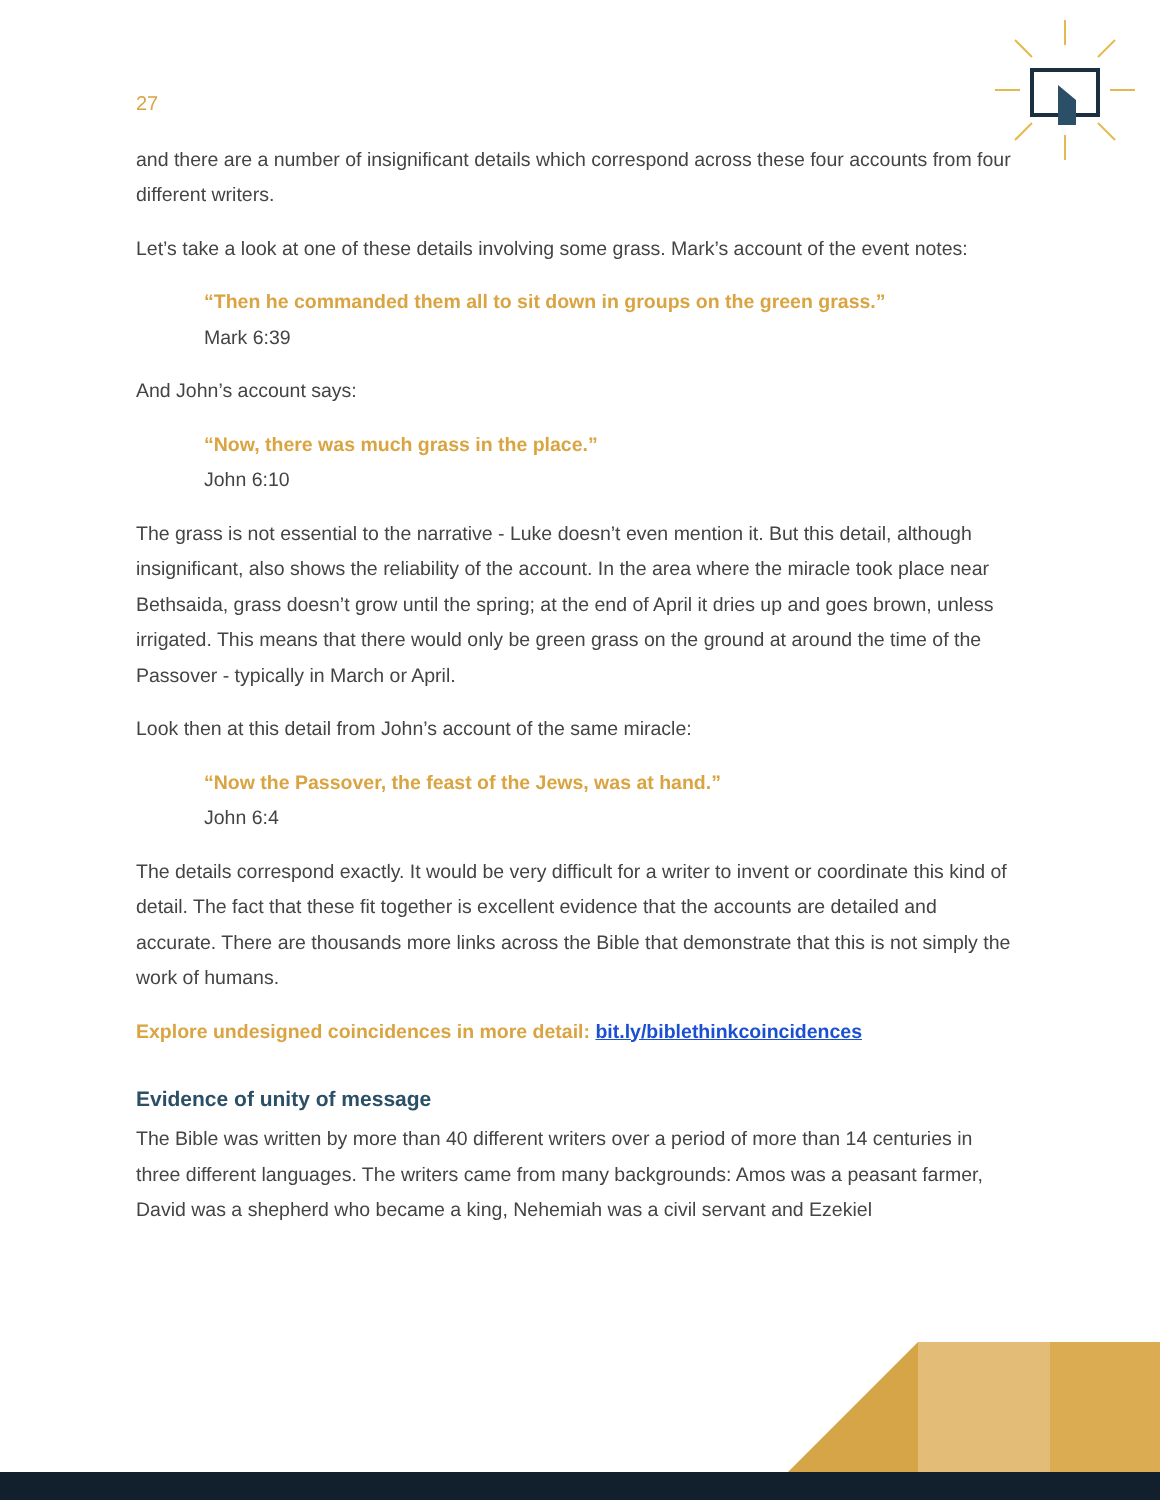27
and there are a number of insignificant details which correspond across these four accounts from four different writers.
Let’s take a look at one of these details involving some grass. Mark’s account of the event notes:
“Then he commanded them all to sit down in groups on the green grass.”
Mark 6:39
And John’s account says:
“Now, there was much grass in the place.”
John 6:10
The grass is not essential to the narrative - Luke doesn’t even mention it. But this detail, although insignificant, also shows the reliability of the account. In the area where the miracle took place near Bethsaida, grass doesn’t grow until the spring; at the end of April it dries up and goes brown, unless irrigated. This means that there would only be green grass on the ground at around the time of the Passover - typically in March or April.
Look then at this detail from John’s account of the same miracle:
“Now the Passover, the feast of the Jews, was at hand.”
John 6:4
The details correspond exactly. It would be very difficult for a writer to invent or coordinate this kind of detail. The fact that these fit together is excellent evidence that the accounts are detailed and accurate. There are thousands more links across the Bible that demonstrate that this is not simply the work of humans.
Explore undesigned coincidences in more detail: bit.ly/biblethinkcoincidences
Evidence of unity of message
The Bible was written by more than 40 different writers over a period of more than 14 centuries in three different languages. The writers came from many backgrounds: Amos was a peasant farmer, David was a shepherd who became a king, Nehemiah was a civil servant and Ezekiel